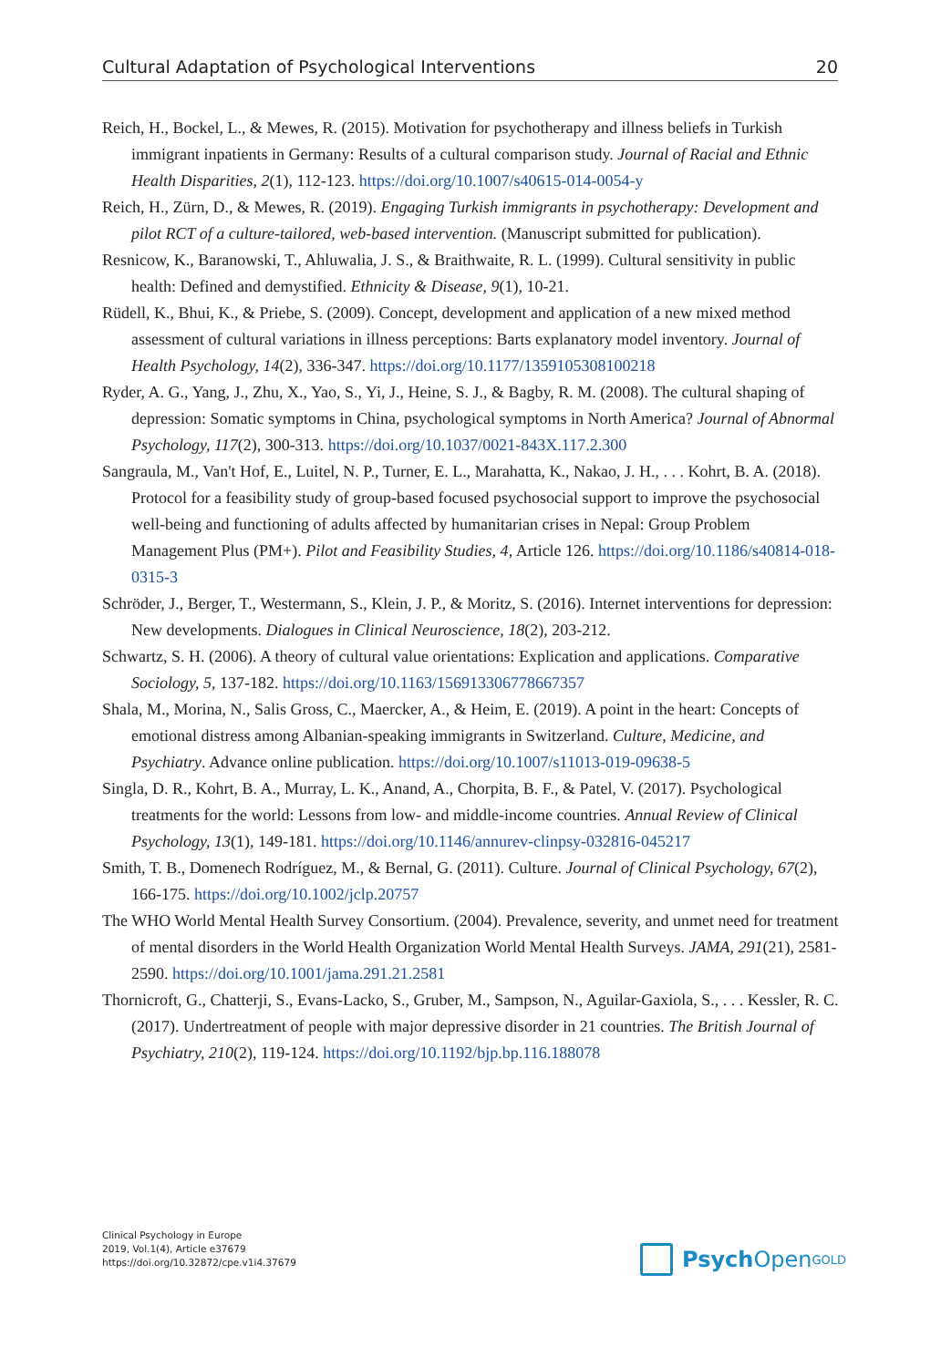Cultural Adaptation of Psychological Interventions 20
Reich, H., Bockel, L., & Mewes, R. (2015). Motivation for psychotherapy and illness beliefs in Turkish immigrant inpatients in Germany: Results of a cultural comparison study. Journal of Racial and Ethnic Health Disparities, 2(1), 112-123. https://doi.org/10.1007/s40615-014-0054-y
Reich, H., Zürn, D., & Mewes, R. (2019). Engaging Turkish immigrants in psychotherapy: Development and pilot RCT of a culture-tailored, web-based intervention. (Manuscript submitted for publication).
Resnicow, K., Baranowski, T., Ahluwalia, J. S., & Braithwaite, R. L. (1999). Cultural sensitivity in public health: Defined and demystified. Ethnicity & Disease, 9(1), 10-21.
Rüdell, K., Bhui, K., & Priebe, S. (2009). Concept, development and application of a new mixed method assessment of cultural variations in illness perceptions: Barts explanatory model inventory. Journal of Health Psychology, 14(2), 336-347. https://doi.org/10.1177/1359105308100218
Ryder, A. G., Yang, J., Zhu, X., Yao, S., Yi, J., Heine, S. J., & Bagby, R. M. (2008). The cultural shaping of depression: Somatic symptoms in China, psychological symptoms in North America? Journal of Abnormal Psychology, 117(2), 300-313. https://doi.org/10.1037/0021-843X.117.2.300
Sangraula, M., Van't Hof, E., Luitel, N. P., Turner, E. L., Marahatta, K., Nakao, J. H., . . . Kohrt, B. A. (2018). Protocol for a feasibility study of group-based focused psychosocial support to improve the psychosocial well-being and functioning of adults affected by humanitarian crises in Nepal: Group Problem Management Plus (PM+). Pilot and Feasibility Studies, 4, Article 126. https://doi.org/10.1186/s40814-018-0315-3
Schröder, J., Berger, T., Westermann, S., Klein, J. P., & Moritz, S. (2016). Internet interventions for depression: New developments. Dialogues in Clinical Neuroscience, 18(2), 203-212.
Schwartz, S. H. (2006). A theory of cultural value orientations: Explication and applications. Comparative Sociology, 5, 137-182. https://doi.org/10.1163/156913306778667357
Shala, M., Morina, N., Salis Gross, C., Maercker, A., & Heim, E. (2019). A point in the heart: Concepts of emotional distress among Albanian-speaking immigrants in Switzerland. Culture, Medicine, and Psychiatry. Advance online publication. https://doi.org/10.1007/s11013-019-09638-5
Singla, D. R., Kohrt, B. A., Murray, L. K., Anand, A., Chorpita, B. F., & Patel, V. (2017). Psychological treatments for the world: Lessons from low- and middle-income countries. Annual Review of Clinical Psychology, 13(1), 149-181. https://doi.org/10.1146/annurev-clinpsy-032816-045217
Smith, T. B., Domenech Rodríguez, M., & Bernal, G. (2011). Culture. Journal of Clinical Psychology, 67(2), 166-175. https://doi.org/10.1002/jclp.20757
The WHO World Mental Health Survey Consortium. (2004). Prevalence, severity, and unmet need for treatment of mental disorders in the World Health Organization World Mental Health Surveys. JAMA, 291(21), 2581-2590. https://doi.org/10.1001/jama.291.21.2581
Thornicroft, G., Chatterji, S., Evans-Lacko, S., Gruber, M., Sampson, N., Aguilar-Gaxiola, S., . . . Kessler, R. C. (2017). Undertreatment of people with major depressive disorder in 21 countries. The British Journal of Psychiatry, 210(2), 119-124. https://doi.org/10.1192/bjp.bp.116.188078
Clinical Psychology in Europe
2019, Vol.1(4), Article e37679
https://doi.org/10.32872/cpe.v1i4.37679
Psych Open<sup>GOLD</sup>